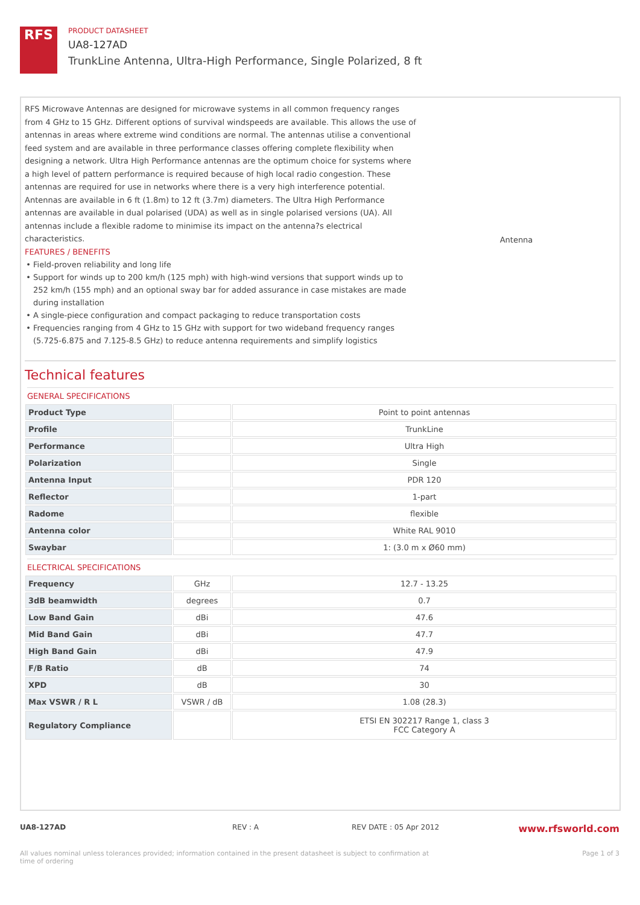RFS
PRODUCT DATASHEET
UA8-127AD
TrunkLine Antenna, Ultra-High Performance, Single Polarized, 8 ft
RFS Microwave Antennas are designed for microwave systems in all common frequency ranges from 4 GHz to 15 GHz. Different options of survival windspeeds are available. This allows the use of antennas in areas where extreme wind conditions are normal. The antennas utilise a conventional feed system and are available in three performance classes offering complete flexibility when designing a network. Ultra High Performance antennas are the optimum choice for systems where a high level of pattern performance is required because of high local radio congestion. These antennas are required for use in networks where there is a very high interference potential. Antennas are available in 6 ft (1.8m) to 12 ft (3.7m) diameters. The Ultra High Performance antennas are available in dual polarised (UDA) as well as in single polarised versions (UA). All antennas include a flexible radome to minimise its impact on the antenna?s electrical characteristics.
FEATURES / BENEFITS
Field-proven reliability and long life
Support for winds up to 200 km/h (125 mph) with high-wind versions that support winds up to 252 km/h (155 mph) and an optional sway bar for added assurance in case mistakes are made during installation
A single-piece configuration and compact packaging to reduce transportation costs
Frequencies ranging from 4 GHz to 15 GHz with support for two wideband frequency ranges (5.725-6.875 and 7.125-8.5 GHz) to reduce antenna requirements and simplify logistics
Antenna
Technical features
GENERAL SPECIFICATIONS
| Product Type | | Point to point antennas |
| Profile | | TrunkLine |
| Performance | | Ultra High |
| Polarization | | Single |
| Antenna Input | | PDR 120 |
| Reflector | | 1-part |
| Radome | | flexible |
| Antenna color | | White RAL 9010 |
| Swaybar | | 1: (3.0 m x Ø60 mm) |
ELECTRICAL SPECIFICATIONS
| Frequency | GHz | 12.7 - 13.25 |
| 3dB beamwidth | degrees | 0.7 |
| Low Band Gain | dBi | 47.6 |
| Mid Band Gain | dBi | 47.7 |
| High Band Gain | dBi | 47.9 |
| F/B Ratio | dB | 74 |
| XPD | dB | 30 |
| Max VSWR / R L | VSWR / dB | 1.08 (28.3) |
| Regulatory Compliance | | ETSI EN 302217 Range 1, class 3 FCC Category A |
UA8-127AD REV : A REV DATE : 05 Apr 2012 www.rfsworld.com
All values nominal unless tolerances provided; information contained in the present datasheet is subject to confirmation at time of ordering Page 1 of 3